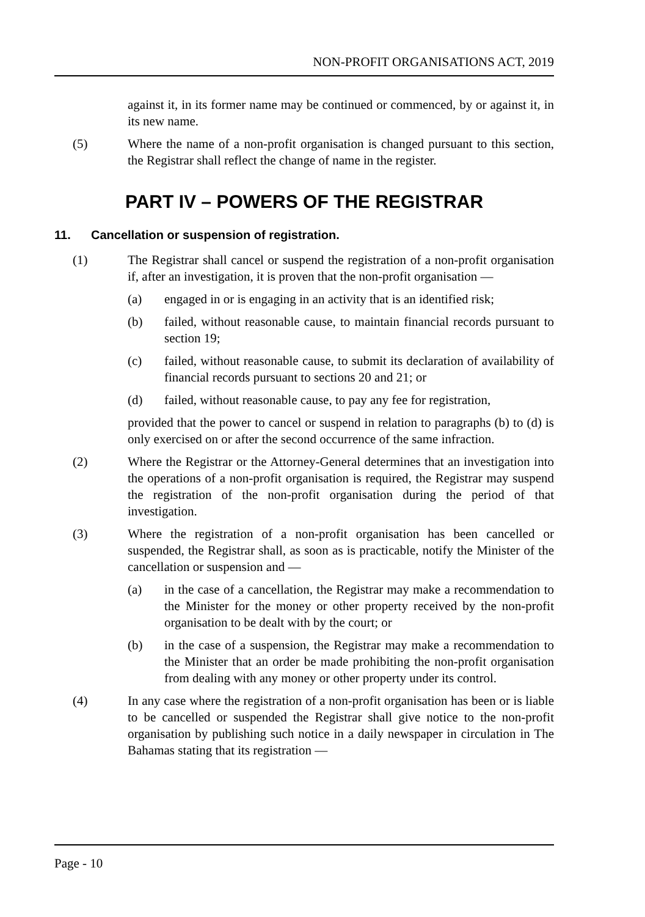NON-PROFIT ORGANISATIONS ACT, 2019
against it, in its former name may be continued or commenced, by or against it, in its new name.
(5) Where the name of a non-profit organisation is changed pursuant to this section, the Registrar shall reflect the change of name in the register.
PART IV – POWERS OF THE REGISTRAR
11. Cancellation or suspension of registration.
(1) The Registrar shall cancel or suspend the registration of a non-profit organisation if, after an investigation, it is proven that the non-profit organisation —
(a) engaged in or is engaging in an activity that is an identified risk;
(b) failed, without reasonable cause, to maintain financial records pursuant to section 19;
(c) failed, without reasonable cause, to submit its declaration of availability of financial records pursuant to sections 20 and 21; or
(d) failed, without reasonable cause, to pay any fee for registration,
provided that the power to cancel or suspend in relation to paragraphs (b) to (d) is only exercised on or after the second occurrence of the same infraction.
(2) Where the Registrar or the Attorney-General determines that an investigation into the operations of a non-profit organisation is required, the Registrar may suspend the registration of the non-profit organisation during the period of that investigation.
(3) Where the registration of a non-profit organisation has been cancelled or suspended, the Registrar shall, as soon as is practicable, notify the Minister of the cancellation or suspension and —
(a) in the case of a cancellation, the Registrar may make a recommendation to the Minister for the money or other property received by the non-profit organisation to be dealt with by the court; or
(b) in the case of a suspension, the Registrar may make a recommendation to the Minister that an order be made prohibiting the non-profit organisation from dealing with any money or other property under its control.
(4) In any case where the registration of a non-profit organisation has been or is liable to be cancelled or suspended the Registrar shall give notice to the non-profit organisation by publishing such notice in a daily newspaper in circulation in The Bahamas stating that its registration —
Page - 10